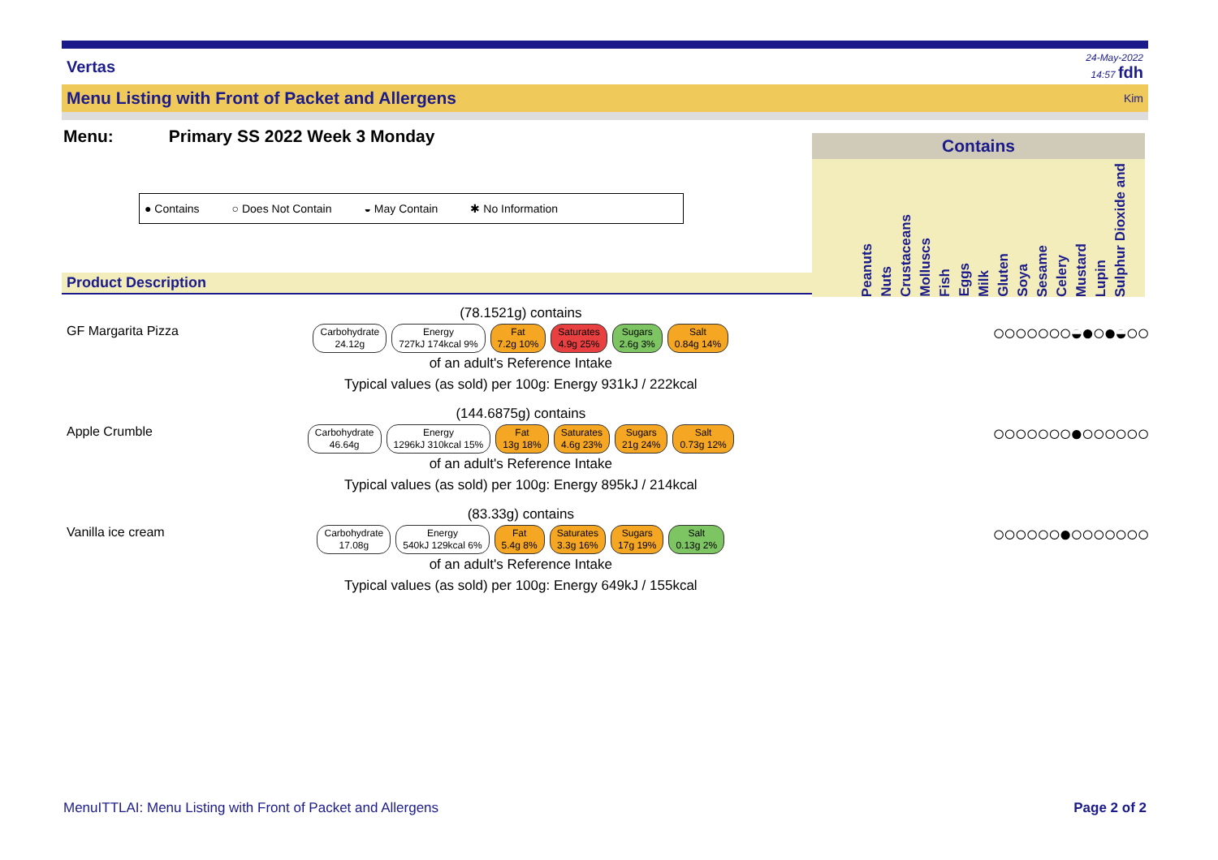Vertas 24-May-2022
14:57 fdh
Menu Listing with Front of Packet and Allergens Kim
Menu: Primary SS 2022 Week 3 Monday
● Contains ○ Does Not Contain ◒ May Contain ✱ No Information
Contains
Peanuts Nuts Crustaceans Molluscs Fish Eggs Milk Gluten Soya Sesame Celery Mustard Lupin Sulphur Dioxide and
Product Description
GF Margarita Pizza
(78.1521g) contains
Carbohydrate
24.12g Energy
727kJ 174kcal 9% Fat
7.2g 10% Saturates
4.9g 25% Sugars
2.6g 3% Salt
0.84g 14%
of an adult's Reference Intake
Typical values (as sold) per 100g: Energy 931kJ / 222kcal
○○○○○○○◒●○●◒○○
Apple Crumble
(144.6875g) contains
Carbohydrate
46.64g Energy
1296kJ 310kcal 15% Fat
13g 18% Saturates
4.6g 23% Sugars
21g 24% Salt
0.73g 12%
of an adult's Reference Intake
Typical values (as sold) per 100g: Energy 895kJ / 214kcal
○○○○○○○●○○○○○○
Vanilla ice cream
(83.33g) contains
Carbohydrate
17.08g Energy
540kJ 129kcal 6% Fat
5.4g 8% Saturates
3.3g 16% Sugars
17g 19% Salt
0.13g 2%
of an adult's Reference Intake
Typical values (as sold) per 100g: Energy 649kJ / 155kcal
○○○○○○●○○○○○○○
MenuITTLAI: Menu Listing with Front of Packet and Allergens Page 2 of 2